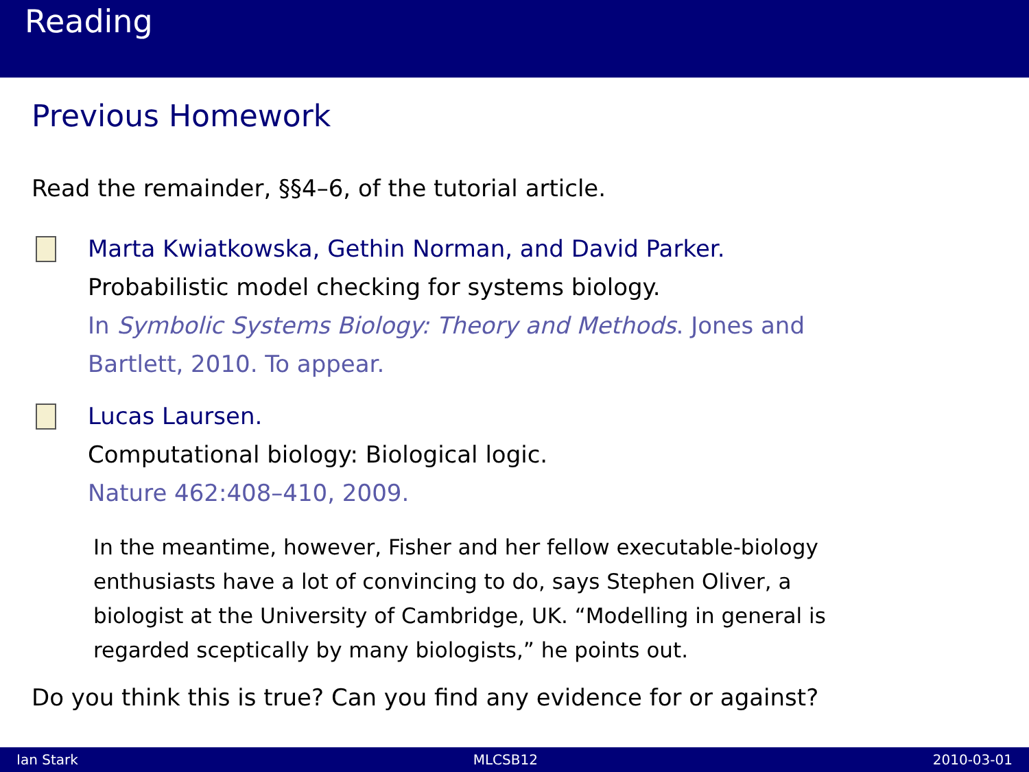Reading
Previous Homework
Read the remainder, §§4–6, of the tutorial article.
Marta Kwiatkowska, Gethin Norman, and David Parker.
Probabilistic model checking for systems biology.
In Symbolic Systems Biology: Theory and Methods. Jones and
Bartlett, 2010. To appear.
Lucas Laursen.
Computational biology: Biological logic.
Nature 462:408–410, 2009.
In the meantime, however, Fisher and her fellow executable-biology
enthusiasts have a lot of convincing to do, says Stephen Oliver, a
biologist at the University of Cambridge, UK. “Modelling in general is
regarded sceptically by many biologists,” he points out.
Do you think this is true? Can you find any evidence for or against?
Ian Stark MLCSB12 2010-03-01